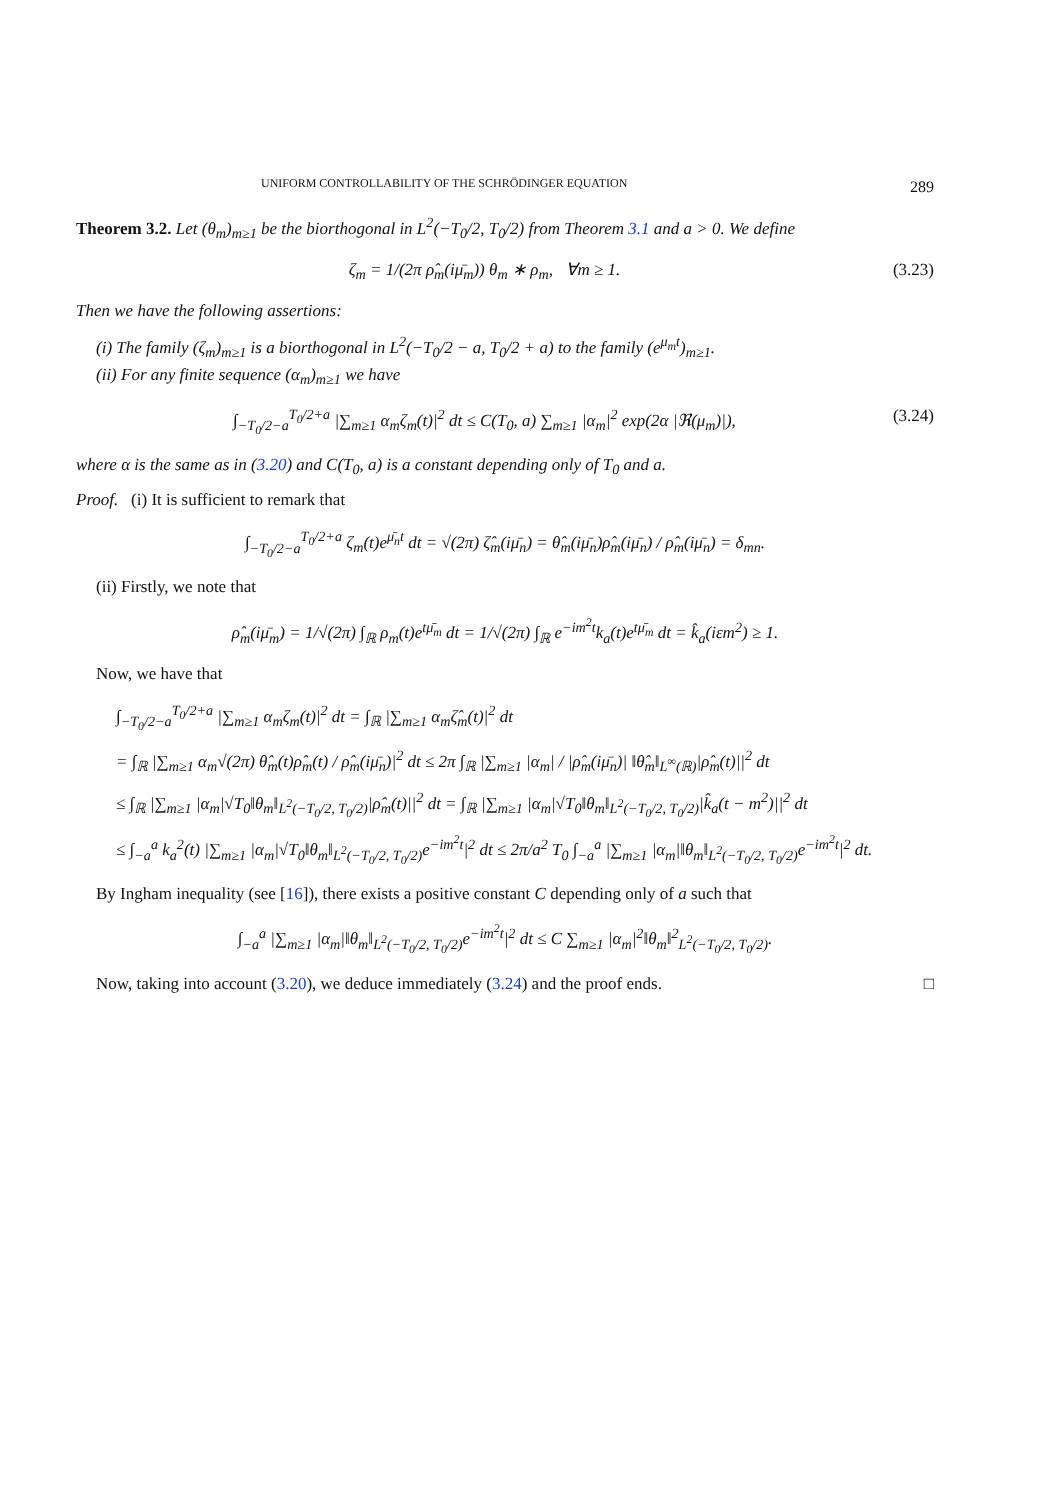UNIFORM CONTROLLABILITY OF THE SCHRÖDINGER EQUATION 289
Theorem 3.2. Let (θ<sub>m</sub>)<sub>m≥1</sub> be the biorthogonal in L<sup>2</sup>(−T<sub>0</sub>/2, T<sub>0</sub>/2) from Theorem 3.1 and a > 0. We define
ζ<sub>m</sub> = 1/(2π ρ̂<sub>m</sub>(iμ̄<sub>m</sub>)) θ<sub>m</sub> ∗ ρ<sub>m</sub>, ∀m ≥ 1. (3.23)
Then we have the following assertions:
(i) The family (ζ<sub>m</sub>)<sub>m≥1</sub> is a biorthogonal in L<sup>2</sup>(−T<sub>0</sub>/2 − a, T<sub>0</sub>/2 + a) to the family (e<sup>μ<sub>m</sub>t</sup>)<sub>m≥1</sub>.
(ii) For any finite sequence (α<sub>m</sub>)<sub>m≥1</sub> we have
∫<sub>−T<sub>0</sub>/2−a</sub><sup>T<sub>0</sub>/2+a</sup> |∑<sub>m≥1</sub> α<sub>m</sub>ζ<sub>m</sub>(t)|<sup>2</sup> dt ≤ C(T<sub>0</sub>, a) ∑<sub>m≥1</sub> |α<sub>m</sub>|<sup>2</sup> exp(2α |ℜ(μ<sub>m</sub>)|), (3.24)
where α is the same as in (3.20) and C(T<sub>0</sub>, a) is a constant depending only of T<sub>0</sub> and a.
Proof. (i) It is sufficient to remark that
∫<sub>−T<sub>0</sub>/2−a</sub><sup>T<sub>0</sub>/2+a</sup> ζ<sub>m</sub>(t)e<sup>μ̄<sub>n</sub>t</sup> dt = √(2π) ζ̂<sub>m</sub>(iμ̄<sub>n</sub>) = θ̂<sub>m</sub>(iμ̄<sub>n</sub>)ρ̂<sub>m</sub>(iμ̄<sub>n</sub>) / ρ̂<sub>m</sub>(iμ̄<sub>n</sub>) = δ<sub>mn</sub>.
(ii) Firstly, we note that
ρ̂<sub>m</sub>(iμ̄<sub>m</sub>) = 1/√(2π) ∫<sub>ℝ</sub> ρ<sub>m</sub>(t)e<sup>tμ̄<sub>m</sub></sup> dt = 1/√(2π) ∫<sub>ℝ</sub> e<sup>−im<sup>2</sup>t</sup>k<sub>a</sub>(t)e<sup>tμ̄<sub>m</sub></sup> dt = k̂<sub>a</sub>(iεm<sup>2</sup>) ≥ 1.
Now, we have that
∫<sub>−T<sub>0</sub>/2−a</sub><sup>T<sub>0</sub>/2+a</sup> |∑<sub>m≥1</sub> α<sub>m</sub>ζ<sub>m</sub>(t)|<sup>2</sup> dt = ∫<sub>ℝ</sub> |∑<sub>m≥1</sub> α<sub>m</sub>ζ̂<sub>m</sub>(t)|<sup>2</sup> dt
= ∫<sub>ℝ</sub> |∑<sub>m≥1</sub> α<sub>m</sub>√(2π) θ̂<sub>m</sub>(t)ρ̂<sub>m</sub>(t) / ρ̂<sub>m</sub>(iμ̄<sub>n</sub>)|<sup>2</sup> dt ≤ 2π ∫<sub>ℝ</sub> |∑<sub>m≥1</sub> |α<sub>m</sub>| / |ρ̂<sub>m</sub>(iμ̄<sub>n</sub>)| ‖θ̂<sub>m</sub>‖<sub>L<sup>∞</sup>(ℝ)</sub>|ρ̂<sub>m</sub>(t)||<sup>2</sup> dt
≤ ∫<sub>ℝ</sub> |∑<sub>m≥1</sub> |α<sub>m</sub>|√T<sub>0</sub>‖θ<sub>m</sub>‖<sub>L<sup>2</sup>(−T<sub>0</sub>/2, T<sub>0</sub>/2)</sub>|ρ̂<sub>m</sub>(t)||<sup>2</sup> dt = ∫<sub>ℝ</sub> |∑<sub>m≥1</sub> |α<sub>m</sub>|√T<sub>0</sub>‖θ<sub>m</sub>‖<sub>L<sup>2</sup>(−T<sub>0</sub>/2, T<sub>0</sub>/2)</sub>|k̂<sub>a</sub>(t − m<sup>2</sup>)||<sup>2</sup> dt
≤ ∫<sub>−a</sub><sup>a</sup> k<sub>a</sub><sup>2</sup>(t) |∑<sub>m≥1</sub> |α<sub>m</sub>|√T<sub>0</sub>‖θ<sub>m</sub>‖<sub>L<sup>2</sup>(−T<sub>0</sub>/2, T<sub>0</sub>/2)</sub>e<sup>−im<sup>2</sup>t</sup>|<sup>2</sup> dt ≤ 2π/a<sup>2</sup> T<sub>0</sub> ∫<sub>−a</sub><sup>a</sup> |∑<sub>m≥1</sub> |α<sub>m</sub>|‖θ<sub>m</sub>‖<sub>L<sup>2</sup>(−T<sub>0</sub>/2, T<sub>0</sub>/2)</sub>e<sup>−im<sup>2</sup>t</sup>|<sup>2</sup> dt.
By Ingham inequality (see [16]), there exists a positive constant C depending only of a such that
∫<sub>−a</sub><sup>a</sup> |∑<sub>m≥1</sub> |α<sub>m</sub>|‖θ<sub>m</sub>‖<sub>L<sup>2</sup>(−T<sub>0</sub>/2, T<sub>0</sub>/2)</sub>e<sup>−im<sup>2</sup>t</sup>|<sup>2</sup> dt ≤ C ∑<sub>m≥1</sub> |α<sub>m</sub>|<sup>2</sup>‖θ<sub>m</sub>‖<sup>2</sup><sub>L<sup>2</sup>(−T<sub>0</sub>/2, T<sub>0</sub>/2)</sub>.
Now, taking into account (3.20), we deduce immediately (3.24) and the proof ends. □